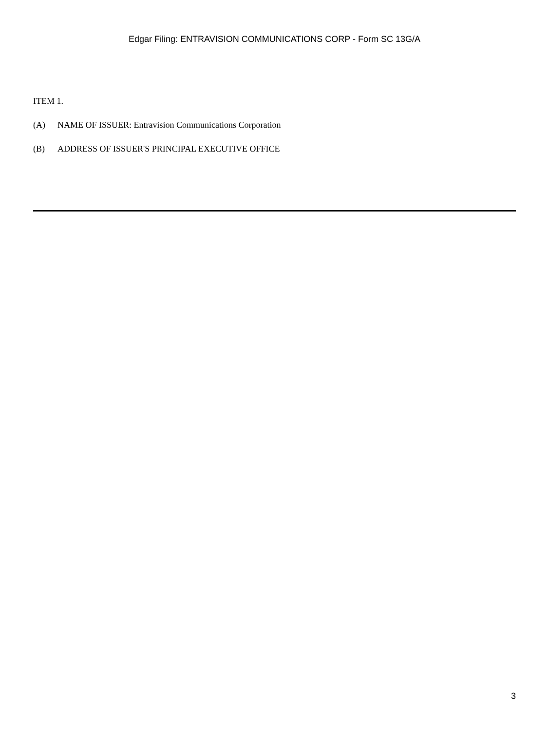Edgar Filing: ENTRAVISION COMMUNICATIONS CORP - Form SC 13G/A
ITEM 1.
(A) NAME OF ISSUER: Entravision Communications Corporation
(B) ADDRESS OF ISSUER'S PRINCIPAL EXECUTIVE OFFICE
3